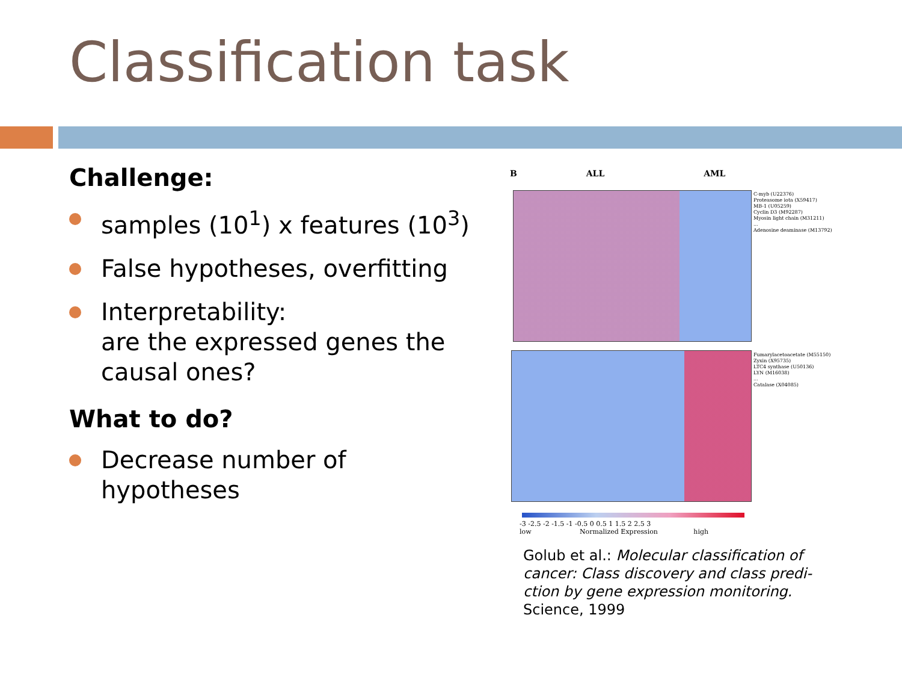Classification task
Challenge:
samples (10<sup>1</sup>) x features (10<sup>3</sup>)
False hypotheses, overfitting
Interpretability:
are the expressed genes the causal ones?
What to do?
Decrease number of hypotheses
B ALL AML
C-myb (U22376)
Proteasome iota (X59417)
MB-1 (U05259)
Cyclin D3 (M92287)
Myosin light chain (M31211)
...
Adenosine deaminase (M13792)
Fumarylacetoacetate (M55150)
Zyxin (X95735)
LTC4 synthase (U50136)
LYN (M16038)
...
Catalase (X04085)
-3 -2.5 -2 -1.5 -1 -0.5 0 0.5 1 1.5 2 2.5 3
low Normalized Expression high
Golub et al.: Molecular classification of cancer: Class discovery and class predi-ction by gene expression monitoring. Science, 1999